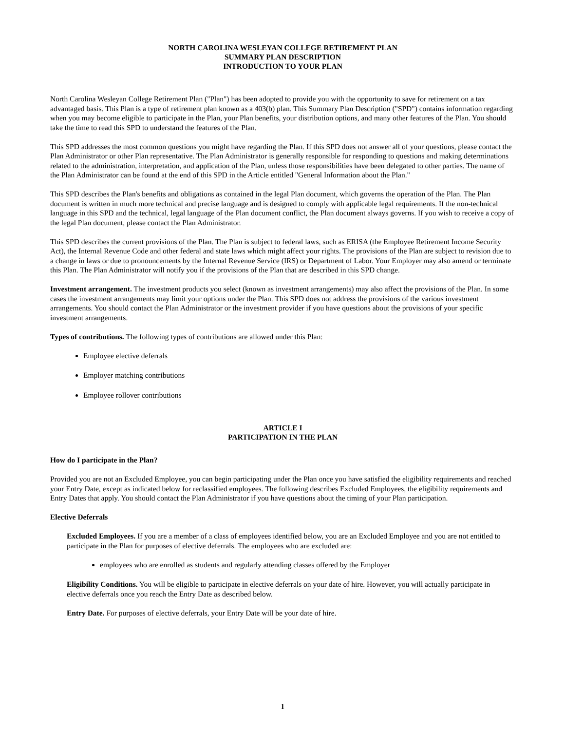NORTH CAROLINA WESLEYAN COLLEGE RETIREMENT PLAN
SUMMARY PLAN DESCRIPTION
INTRODUCTION TO YOUR PLAN
North Carolina Wesleyan College Retirement Plan ("Plan") has been adopted to provide you with the opportunity to save for retirement on a tax advantaged basis. This Plan is a type of retirement plan known as a 403(b) plan. This Summary Plan Description ("SPD") contains information regarding when you may become eligible to participate in the Plan, your Plan benefits, your distribution options, and many other features of the Plan. You should take the time to read this SPD to understand the features of the Plan.
This SPD addresses the most common questions you might have regarding the Plan. If this SPD does not answer all of your questions, please contact the Plan Administrator or other Plan representative. The Plan Administrator is generally responsible for responding to questions and making determinations related to the administration, interpretation, and application of the Plan, unless those responsibilities have been delegated to other parties. The name of the Plan Administrator can be found at the end of this SPD in the Article entitled "General Information about the Plan."
This SPD describes the Plan's benefits and obligations as contained in the legal Plan document, which governs the operation of the Plan. The Plan document is written in much more technical and precise language and is designed to comply with applicable legal requirements. If the non-technical language in this SPD and the technical, legal language of the Plan document conflict, the Plan document always governs. If you wish to receive a copy of the legal Plan document, please contact the Plan Administrator.
This SPD describes the current provisions of the Plan. The Plan is subject to federal laws, such as ERISA (the Employee Retirement Income Security Act), the Internal Revenue Code and other federal and state laws which might affect your rights. The provisions of the Plan are subject to revision due to a change in laws or due to pronouncements by the Internal Revenue Service (IRS) or Department of Labor. Your Employer may also amend or terminate this Plan. The Plan Administrator will notify you if the provisions of the Plan that are described in this SPD change.
Investment arrangement. The investment products you select (known as investment arrangements) may also affect the provisions of the Plan. In some cases the investment arrangements may limit your options under the Plan. This SPD does not address the provisions of the various investment arrangements. You should contact the Plan Administrator or the investment provider if you have questions about the provisions of your specific investment arrangements.
Types of contributions. The following types of contributions are allowed under this Plan:
Employee elective deferrals
Employer matching contributions
Employee rollover contributions
ARTICLE I
PARTICIPATION IN THE PLAN
How do I participate in the Plan?
Provided you are not an Excluded Employee, you can begin participating under the Plan once you have satisfied the eligibility requirements and reached your Entry Date, except as indicated below for reclassified employees. The following describes Excluded Employees, the eligibility requirements and Entry Dates that apply. You should contact the Plan Administrator if you have questions about the timing of your Plan participation.
Elective Deferrals
Excluded Employees. If you are a member of a class of employees identified below, you are an Excluded Employee and you are not entitled to participate in the Plan for purposes of elective deferrals. The employees who are excluded are:
employees who are enrolled as students and regularly attending classes offered by the Employer
Eligibility Conditions. You will be eligible to participate in elective deferrals on your date of hire. However, you will actually participate in elective deferrals once you reach the Entry Date as described below.
Entry Date. For purposes of elective deferrals, your Entry Date will be your date of hire.
1